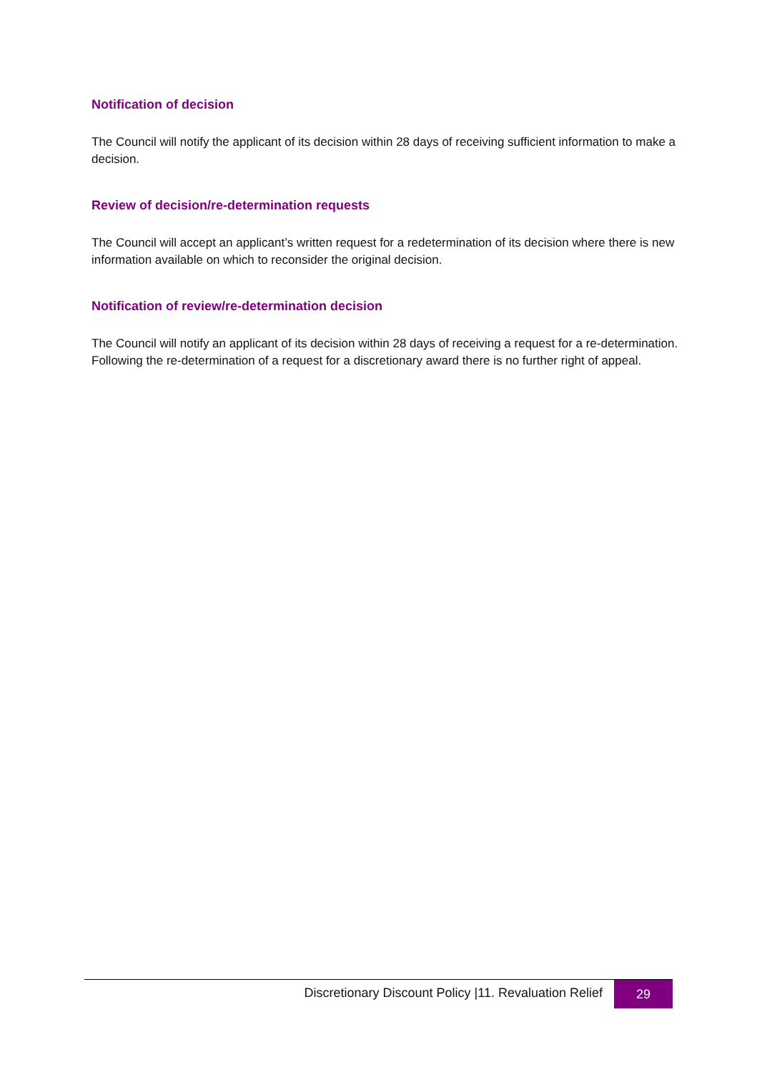Notification of decision
The Council will notify the applicant of its decision within 28 days of receiving sufficient information to make a decision.
Review of decision/re-determination requests
The Council will accept an applicant’s written request for a redetermination of its decision where there is new information available on which to reconsider the original decision.
Notification of review/re-determination decision
The Council will notify an applicant of its decision within 28 days of receiving a request for a re-determination. Following the re-determination of a request for a discretionary award there is no further right of appeal.
Discretionary Discount Policy |11. Revaluation Relief
29